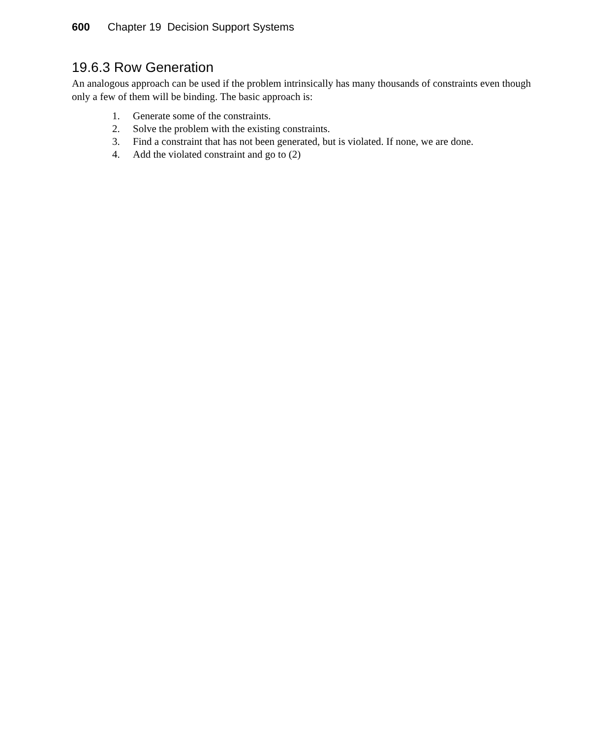600 Chapter 19 Decision Support Systems
19.6.3 Row Generation
An analogous approach can be used if the problem intrinsically has many thousands of constraints even though only a few of them will be binding. The basic approach is:
1. Generate some of the constraints.
2. Solve the problem with the existing constraints.
3. Find a constraint that has not been generated, but is violated. If none, we are done.
4. Add the violated constraint and go to (2)